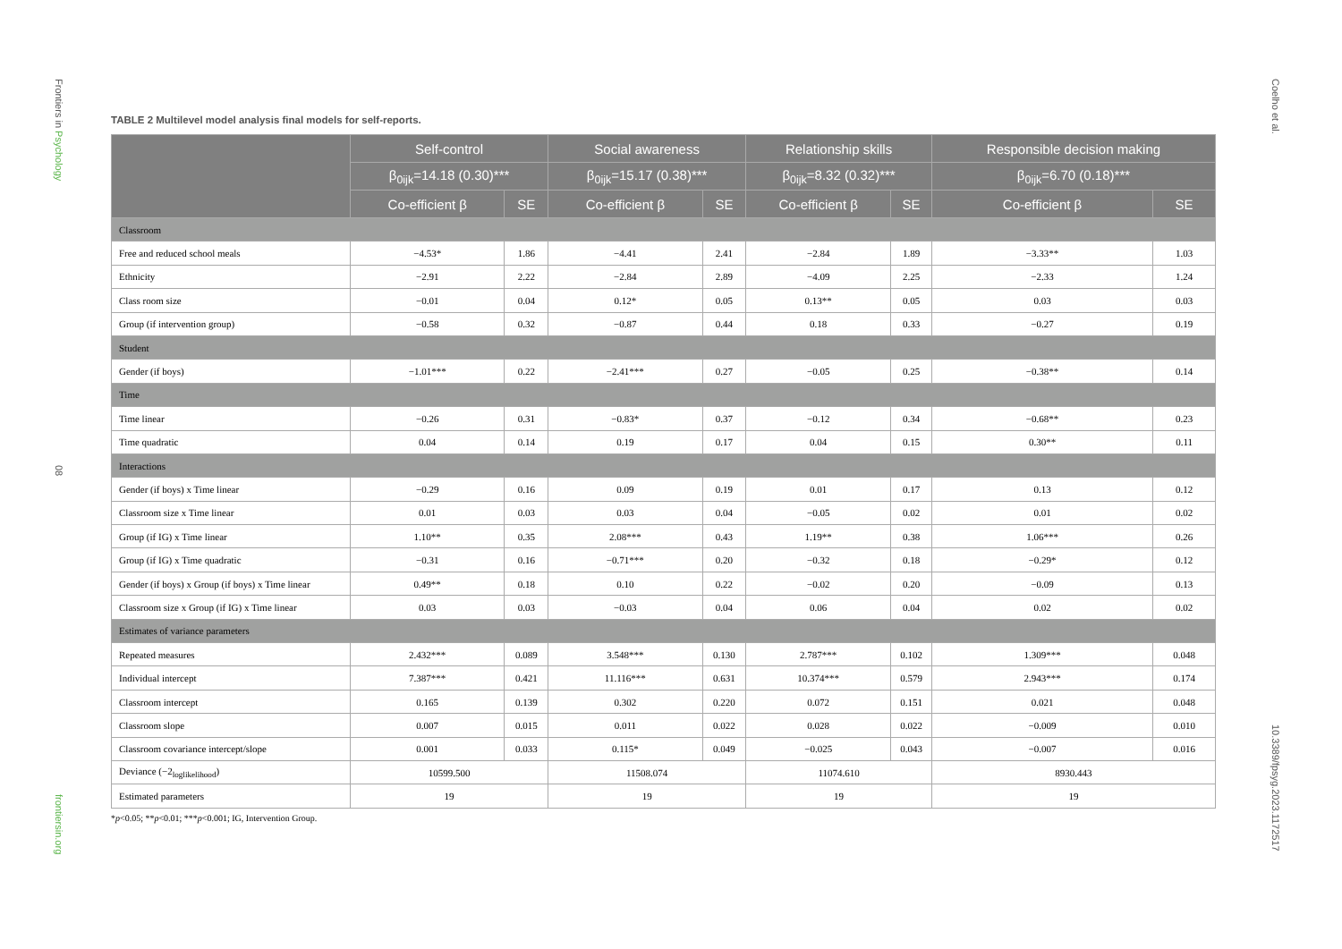Frontiers in Psychology
08
frontiersin.org
Coelho et al.
10.3389/fpsyg.2023.1172517
TABLE 2 Multilevel model analysis final models for self-reports.
| | Self-control | | Social awareness | | Relationship skills | | Responsible decision making | |
| --- | --- | --- | --- | --- | --- | --- | --- | --- |
| | β<sub>0ijk</sub>=14.18 (0.30)*** | | β<sub>0ijk</sub>=15.17 (0.38)*** | | β<sub>0ijk</sub>=8.32 (0.32)*** | | β<sub>0ijk</sub>=6.70 (0.18)*** | |
| | Co-efficient β | SE | Co-efficient β | SE | Co-efficient β | SE | Co-efficient β | SE |
| Classroom | | | | | | | | |
| Free and reduced school meals | −4.53* | 1.86 | −4.41 | 2.41 | −2.84 | 1.89 | −3.33** | 1.03 |
| Ethnicity | −2.91 | 2.22 | −2.84 | 2.89 | −4.09 | 2.25 | −2.33 | 1.24 |
| Class room size | −0.01 | 0.04 | 0.12* | 0.05 | 0.13** | 0.05 | 0.03 | 0.03 |
| Group (if intervention group) | −0.58 | 0.32 | −0.87 | 0.44 | 0.18 | 0.33 | −0.27 | 0.19 |
| Student | | | | | | | | |
| Gender (if boys) | −1.01*** | 0.22 | −2.41*** | 0.27 | −0.05 | 0.25 | −0.38** | 0.14 |
| Time | | | | | | | | |
| Time linear | −0.26 | 0.31 | −0.83* | 0.37 | −0.12 | 0.34 | −0.68** | 0.23 |
| Time quadratic | 0.04 | 0.14 | 0.19 | 0.17 | 0.04 | 0.15 | 0.30** | 0.11 |
| Interactions | | | | | | | | |
| Gender (if boys) x Time linear | −0.29 | 0.16 | 0.09 | 0.19 | 0.01 | 0.17 | 0.13 | 0.12 |
| Classroom size x Time linear | 0.01 | 0.03 | 0.03 | 0.04 | −0.05 | 0.02 | 0.01 | 0.02 |
| Group (if IG) x Time linear | 1.10** | 0.35 | 2.08*** | 0.43 | 1.19** | 0.38 | 1.06*** | 0.26 |
| Group (if IG) x Time quadratic | −0.31 | 0.16 | −0.71*** | 0.20 | −0.32 | 0.18 | −0.29* | 0.12 |
| Gender (if boys) x Group (if boys) x Time linear | 0.49** | 0.18 | 0.10 | 0.22 | −0.02 | 0.20 | −0.09 | 0.13 |
| Classroom size x Group (if IG) x Time linear | 0.03 | 0.03 | −0.03 | 0.04 | 0.06 | 0.04 | 0.02 | 0.02 |
| Estimates of variance parameters | | | | | | | | |
| Repeated measures | 2.432*** | 0.089 | 3.548*** | 0.130 | 2.787*** | 0.102 | 1.309*** | 0.048 |
| Individual intercept | 7.387*** | 0.421 | 11.116*** | 0.631 | 10.374*** | 0.579 | 2.943*** | 0.174 |
| Classroom intercept | 0.165 | 0.139 | 0.302 | 0.220 | 0.072 | 0.151 | 0.021 | 0.048 |
| Classroom slope | 0.007 | 0.015 | 0.011 | 0.022 | 0.028 | 0.022 | −0.009 | 0.010 |
| Classroom covariance intercept/slope | 0.001 | 0.033 | 0.115* | 0.049 | −0.025 | 0.043 | −0.007 | 0.016 |
| Deviance (−2<sub>loglikelihood</sub>) | 10599.500 | | 11508.074 | | 11074.610 | | 8930.443 | |
| Estimated parameters | 19 | | 19 | | 19 | | 19 | |
*p<0.05; **p<0.01; ***p<0.001; IG, Intervention Group.